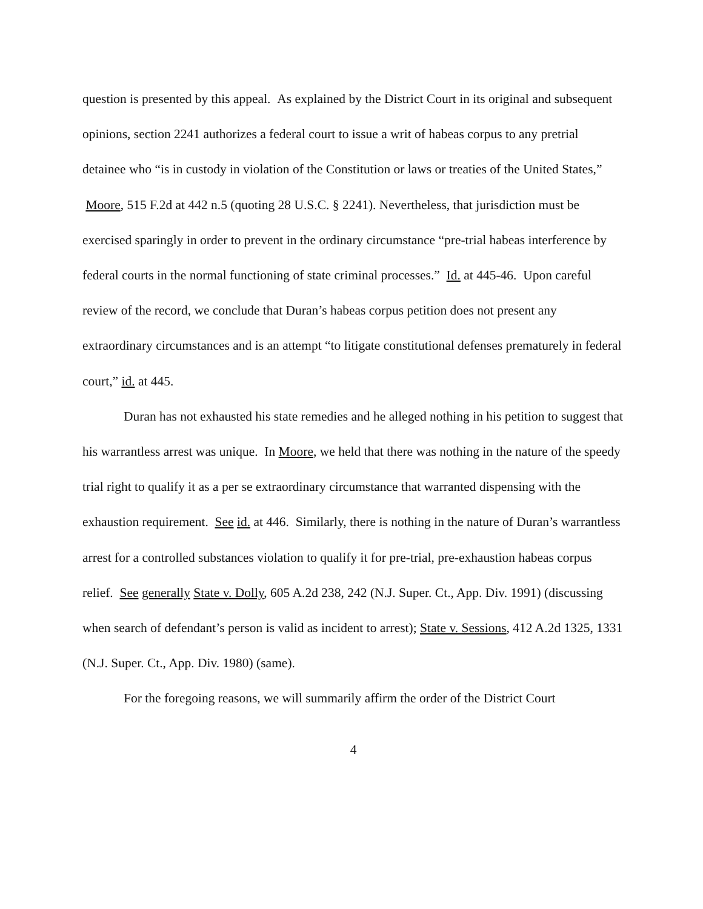question is presented by this appeal. As explained by the District Court in its original and subsequent opinions, section 2241 authorizes a federal court to issue a writ of habeas corpus to any pretrial detainee who “is in custody in violation of the Constitution or laws or treaties of the United States,” Moore, 515 F.2d at 442 n.5 (quoting 28 U.S.C. § 2241). Nevertheless, that jurisdiction must be exercised sparingly in order to prevent in the ordinary circumstance “pre-trial habeas interference by federal courts in the normal functioning of state criminal processes.” Id. at 445-46. Upon careful review of the record, we conclude that Duran’s habeas corpus petition does not present any extraordinary circumstances and is an attempt “to litigate constitutional defenses prematurely in federal court,” id. at 445.
Duran has not exhausted his state remedies and he alleged nothing in his petition to suggest that his warrantless arrest was unique. In Moore, we held that there was nothing in the nature of the speedy trial right to qualify it as a per se extraordinary circumstance that warranted dispensing with the exhaustion requirement. See id. at 446. Similarly, there is nothing in the nature of Duran’s warrantless arrest for a controlled substances violation to qualify it for pre-trial, pre-exhaustion habeas corpus relief. See generally State v. Dolly, 605 A.2d 238, 242 (N.J. Super. Ct., App. Div. 1991) (discussing when search of defendant’s person is valid as incident to arrest); State v. Sessions, 412 A.2d 1325, 1331 (N.J. Super. Ct., App. Div. 1980) (same).
For the foregoing reasons, we will summarily affirm the order of the District Court
4